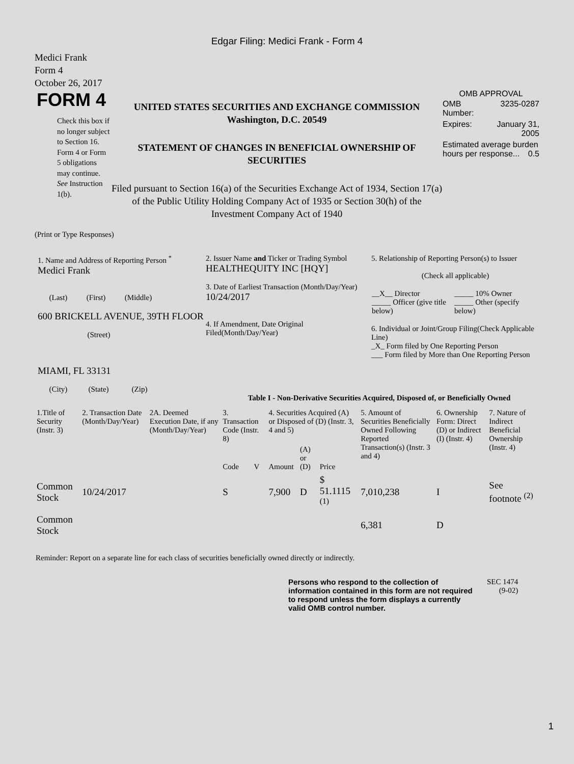Edgar Filing: Medici Frank - Form 4
Medici Frank
Form 4
October 26, 2017
FORM 4
Check this box if no longer subject to Section 16. Form 4 or Form 5 obligations may continue. See Instruction 1(b).
UNITED STATES SECURITIES AND EXCHANGE COMMISSION
Washington, D.C. 20549
STATEMENT OF CHANGES IN BENEFICIAL OWNERSHIP OF SECURITIES
Filed pursuant to Section 16(a) of the Securities Exchange Act of 1934, Section 17(a) of the Public Utility Holding Company Act of 1935 or Section 30(h) of the Investment Company Act of 1940
OMB APPROVAL
| OMB Number: | 3235-0287 |
| Expires: | January 31, 2005 |
| Estimated average burden hours per response... 0.5 | |
(Print or Type Responses)
1. Name and Address of Reporting Person <sup>*</sup>
Medici Frank
(Last) (First) (Middle)
600 BRICKELL AVENUE, 39TH FLOOR
(Street)
MIAMI, FL 33131
(City) (State) (Zip)
2. Issuer Name and Ticker or Trading Symbol
HEALTHEQUITY INC [HQY]
3. Date of Earliest Transaction (Month/Day/Year)
10/24/2017
4. If Amendment, Date Original Filed(Month/Day/Year)
5. Relationship of Reporting Person(s) to Issuer
(Check all applicable)
| __X__ Director _____ Officer (give title below) | _____ 10% Owner _____ Other (specify below) |
6. Individual or Joint/Group Filing(Check Applicable Line)
_X_ Form filed by One Reporting Person
___ Form filed by More than One Reporting Person
Table I - Non-Derivative Securities Acquired, Disposed of, or Beneficially Owned
| 1.Title of Security (Instr. 3) | 2. Transaction Date (Month/Day/Year) | 2A. Deemed Execution Date, if any (Month/Day/Year) | 3. Transaction Code (Instr. 8) | | 4. Securities Acquired (A) or Disposed of (D) (Instr. 3, 4 and 5) | | | 5. Amount of Securities Beneficially Owned Following Reported Transaction(s) (Instr. 3 and 4) | 6. Ownership Form: Direct (D) or Indirect (I) (Instr. 4) | 7. Nature of Indirect Beneficial Ownership (Instr. 4) |
| --- | --- | --- | --- | --- | --- | --- | --- | --- | --- | --- |
| | | | Code | V | Amount | (A) or (D) | Price | | | |
| Common Stock | 10/24/2017 | | S | | 7,900 | D | $ 51.1115 <sup>(1)</sup> | 7,010,238 | I | See footnote <sup>(2)</sup> |
| Common Stock | | | | | | | | 6,381 | D | |
Reminder: Report on a separate line for each class of securities beneficially owned directly or indirectly.
Persons who respond to the collection of information contained in this form are not required to respond unless the form displays a currently valid OMB control number.
SEC 1474
(9-02)
1